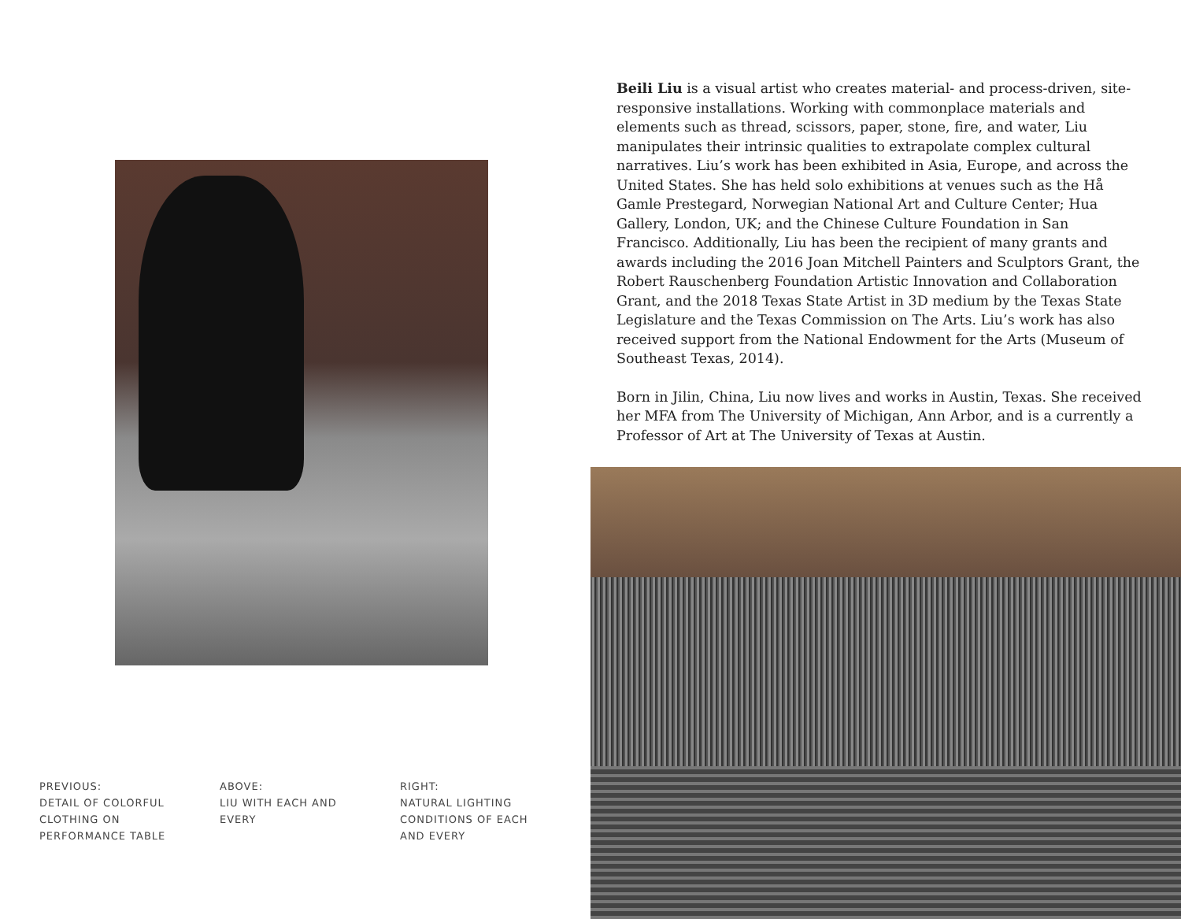PREVIOUS:
DETAIL OF COLORFUL
CLOTHING ON
PERFORMANCE TABLE
ABOVE:
LIU WITH EACH AND
EVERY
RIGHT:
NATURAL LIGHTING
CONDITIONS OF EACH
AND EVERY
Beili Liu is a visual artist who creates material- and process-driven, site-responsive installations. Working with commonplace materials and elements such as thread, scissors, paper, stone, fire, and water, Liu manipulates their intrinsic qualities to extrapolate complex cultural narratives. Liu’s work has been exhibited in Asia, Europe, and across the United States. She has held solo exhibitions at venues such as the Hå Gamle Prestegard, Norwegian National Art and Culture Center; Hua Gallery, London, UK; and the Chinese Culture Foundation in San Francisco. Additionally, Liu has been the recipient of many grants and awards including the 2016 Joan Mitchell Painters and Sculptors Grant, the Robert Rauschenberg Foundation Artistic Innovation and Collaboration Grant, and the 2018 Texas State Artist in 3D medium by the Texas State Legislature and the Texas Commission on The Arts. Liu’s work has also received support from the National Endowment for the Arts (Museum of Southeast Texas, 2014).
Born in Jilin, China, Liu now lives and works in Austin, Texas. She received her MFA from The University of Michigan, Ann Arbor, and is a currently a Professor of Art at The University of Texas at Austin.